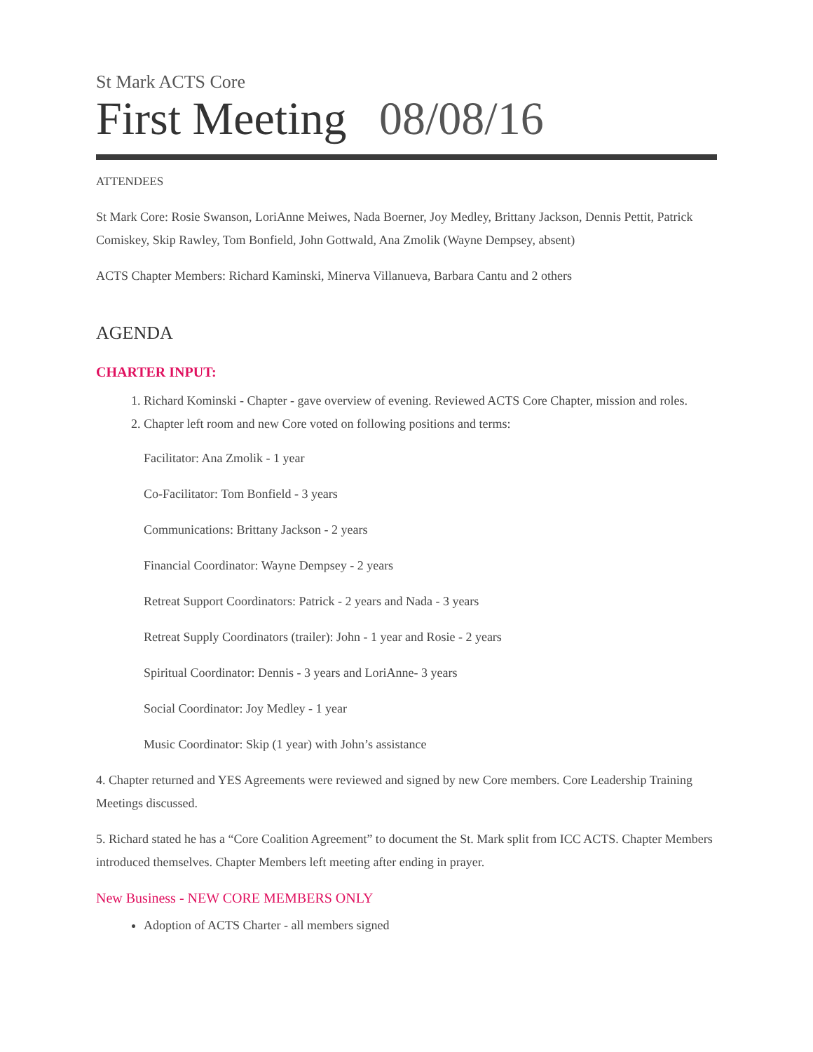St Mark ACTS Core
First Meeting 08/08/16
ATTENDEES
St Mark Core: Rosie Swanson, LoriAnne Meiwes, Nada Boerner, Joy Medley, Brittany Jackson, Dennis Pettit, Patrick Comiskey, Skip Rawley, Tom Bonfield, John Gottwald, Ana Zmolik (Wayne Dempsey, absent)
ACTS Chapter Members: Richard Kaminski, Minerva Villanueva, Barbara Cantu and 2 others
AGENDA
CHARTER INPUT:
1. Richard Kominski - Chapter - gave overview of evening. Reviewed ACTS Core Chapter, mission and roles.
2. Chapter left room and new Core voted on following positions and terms:
Facilitator: Ana Zmolik - 1 year
Co-Facilitator: Tom Bonfield - 3 years
Communications: Brittany Jackson - 2 years
Financial Coordinator: Wayne Dempsey - 2 years
Retreat Support Coordinators: Patrick - 2 years and Nada - 3 years
Retreat Supply Coordinators (trailer): John - 1 year and Rosie - 2 years
Spiritual Coordinator: Dennis - 3 years and LoriAnne- 3 years
Social Coordinator: Joy Medley - 1 year
Music Coordinator: Skip (1 year) with John’s assistance
4. Chapter returned and YES Agreements were reviewed and signed by new Core members. Core Leadership Training Meetings discussed.
5. Richard stated he has a “Core Coalition Agreement” to document the St. Mark split from ICC ACTS. Chapter Members introduced themselves. Chapter Members left meeting after ending in prayer.
New Business - NEW CORE MEMBERS ONLY
Adoption of ACTS Charter - all members signed